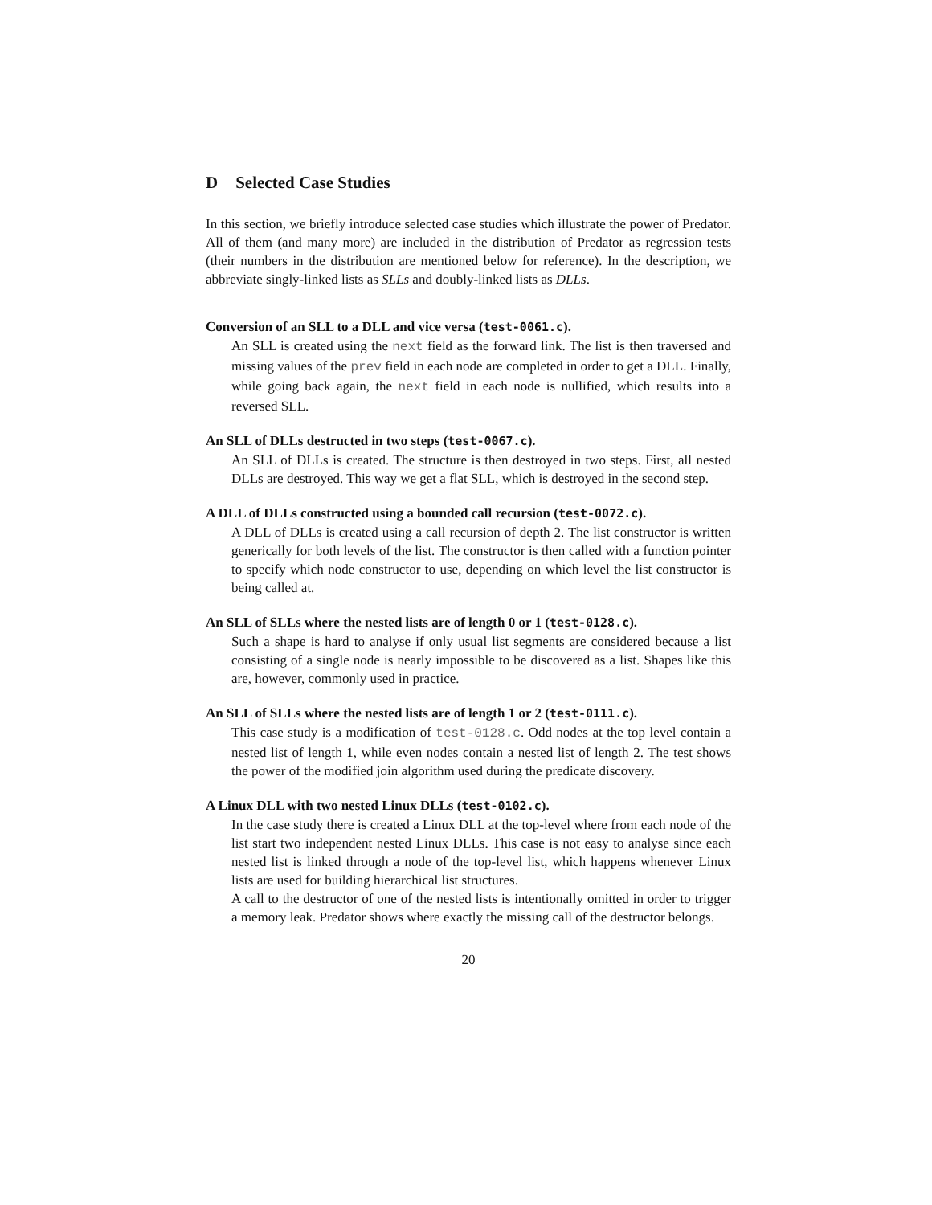D Selected Case Studies
In this section, we briefly introduce selected case studies which illustrate the power of Predator. All of them (and many more) are included in the distribution of Predator as regression tests (their numbers in the distribution are mentioned below for reference). In the description, we abbreviate singly-linked lists as SLLs and doubly-linked lists as DLLs.
Conversion of an SLL to a DLL and vice versa (test-0061.c).
An SLL is created using the next field as the forward link. The list is then traversed and missing values of the prev field in each node are completed in order to get a DLL. Finally, while going back again, the next field in each node is nullified, which results into a reversed SLL.
An SLL of DLLs destructed in two steps (test-0067.c).
An SLL of DLLs is created. The structure is then destroyed in two steps. First, all nested DLLs are destroyed. This way we get a flat SLL, which is destroyed in the second step.
A DLL of DLLs constructed using a bounded call recursion (test-0072.c).
A DLL of DLLs is created using a call recursion of depth 2. The list constructor is written generically for both levels of the list. The constructor is then called with a function pointer to specify which node constructor to use, depending on which level the list constructor is being called at.
An SLL of SLLs where the nested lists are of length 0 or 1 (test-0128.c).
Such a shape is hard to analyse if only usual list segments are considered because a list consisting of a single node is nearly impossible to be discovered as a list. Shapes like this are, however, commonly used in practice.
An SLL of SLLs where the nested lists are of length 1 or 2 (test-0111.c).
This case study is a modification of test-0128.c. Odd nodes at the top level contain a nested list of length 1, while even nodes contain a nested list of length 2. The test shows the power of the modified join algorithm used during the predicate discovery.
A Linux DLL with two nested Linux DLLs (test-0102.c).
In the case study there is created a Linux DLL at the top-level where from each node of the list start two independent nested Linux DLLs. This case is not easy to analyse since each nested list is linked through a node of the top-level list, which happens whenever Linux lists are used for building hierarchical list structures.
A call to the destructor of one of the nested lists is intentionally omitted in order to trigger a memory leak. Predator shows where exactly the missing call of the destructor belongs.
20